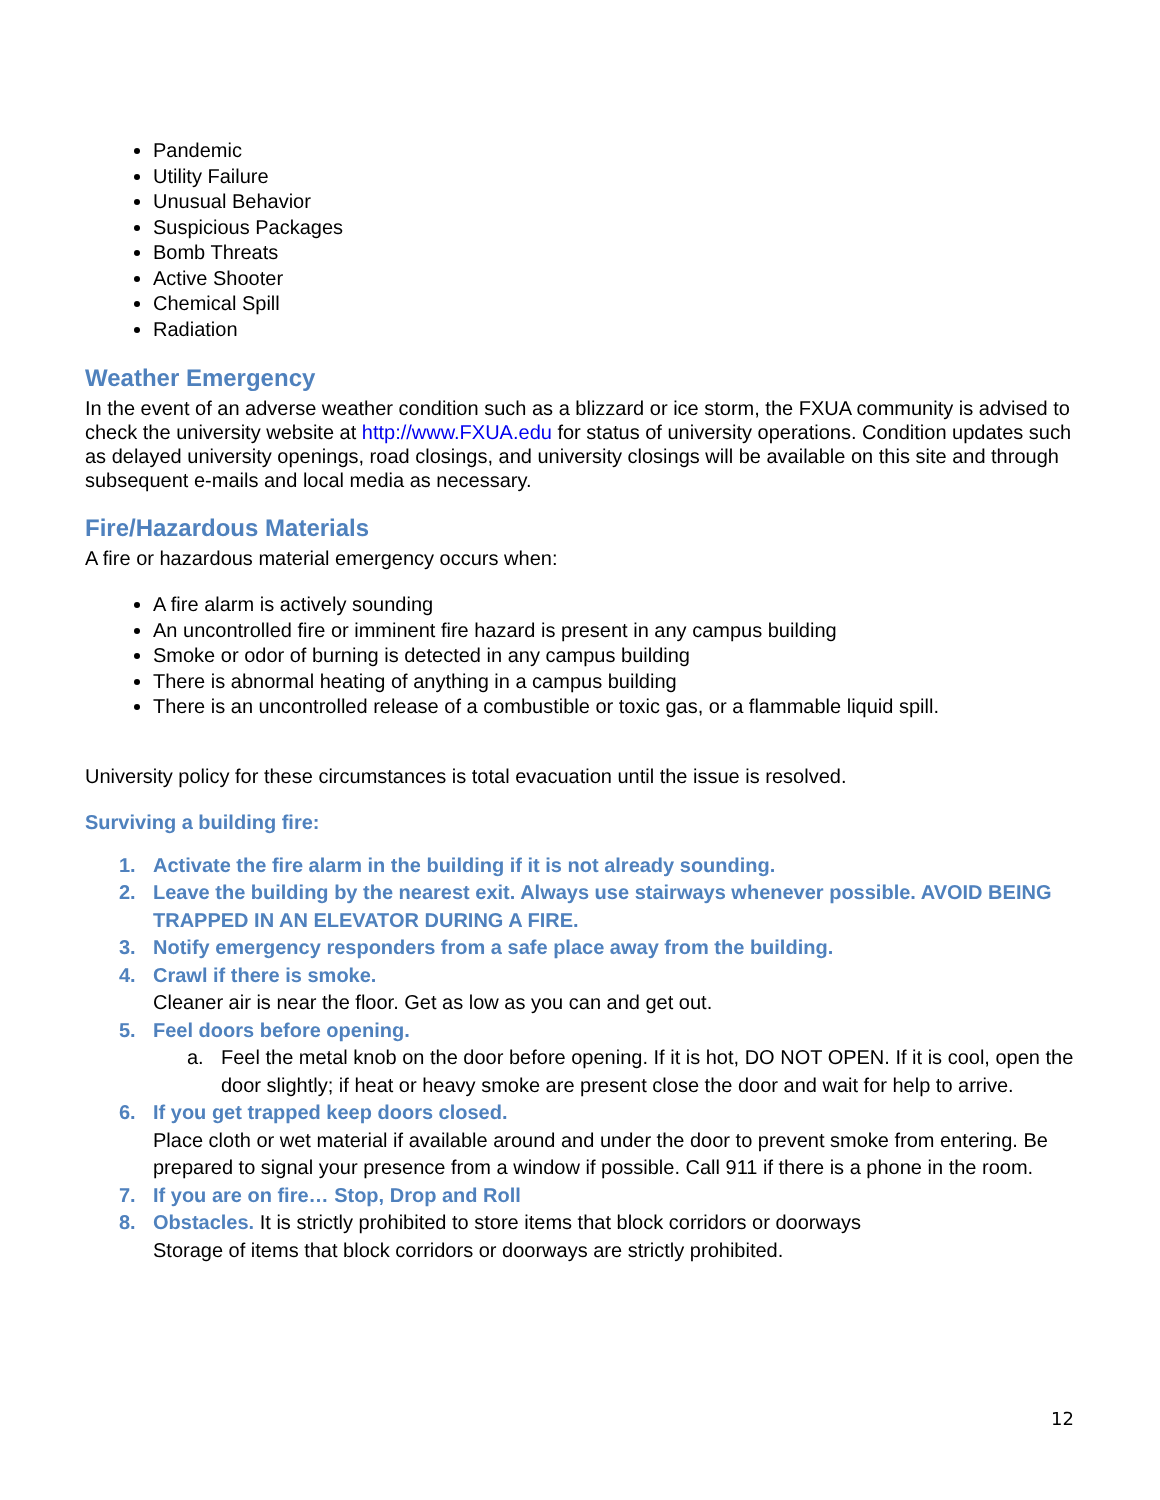Pandemic
Utility Failure
Unusual Behavior
Suspicious Packages
Bomb Threats
Active Shooter
Chemical Spill
Radiation
Weather Emergency
In the event of an adverse weather condition such as a blizzard or ice storm, the FXUA community is advised to check the university website at http://www.FXUA.edu for status of university operations. Condition updates such as delayed university openings, road closings, and university closings will be available on this site and through subsequent e-mails and local media as necessary.
Fire/Hazardous Materials
A fire or hazardous material emergency occurs when:
A fire alarm is actively sounding
An uncontrolled fire or imminent fire hazard is present in any campus building
Smoke or odor of burning is detected in any campus building
There is abnormal heating of anything in a campus building
There is an uncontrolled release of a combustible or toxic gas, or a flammable liquid spill.
University policy for these circumstances is total evacuation until the issue is resolved.
Surviving a building fire:
1. Activate the fire alarm in the building if it is not already sounding.
2. Leave the building by the nearest exit. Always use stairways whenever possible. AVOID BEING TRAPPED IN AN ELEVATOR DURING A FIRE.
3. Notify emergency responders from a safe place away from the building.
4. Crawl if there is smoke.
Cleaner air is near the floor. Get as low as you can and get out.
5. Feel doors before opening.
a. Feel the metal knob on the door before opening. If it is hot, DO NOT OPEN. If it is cool, open the door slightly; if heat or heavy smoke are present close the door and wait for help to arrive.
6. If you get trapped keep doors closed.
Place cloth or wet material if available around and under the door to prevent smoke from entering. Be prepared to signal your presence from a window if possible. Call 911 if there is a phone in the room.
7. If you are on fire… Stop, Drop and Roll
8. Obstacles. It is strictly prohibited to store items that block corridors or doorways
Storage of items that block corridors or doorways are strictly prohibited.
12